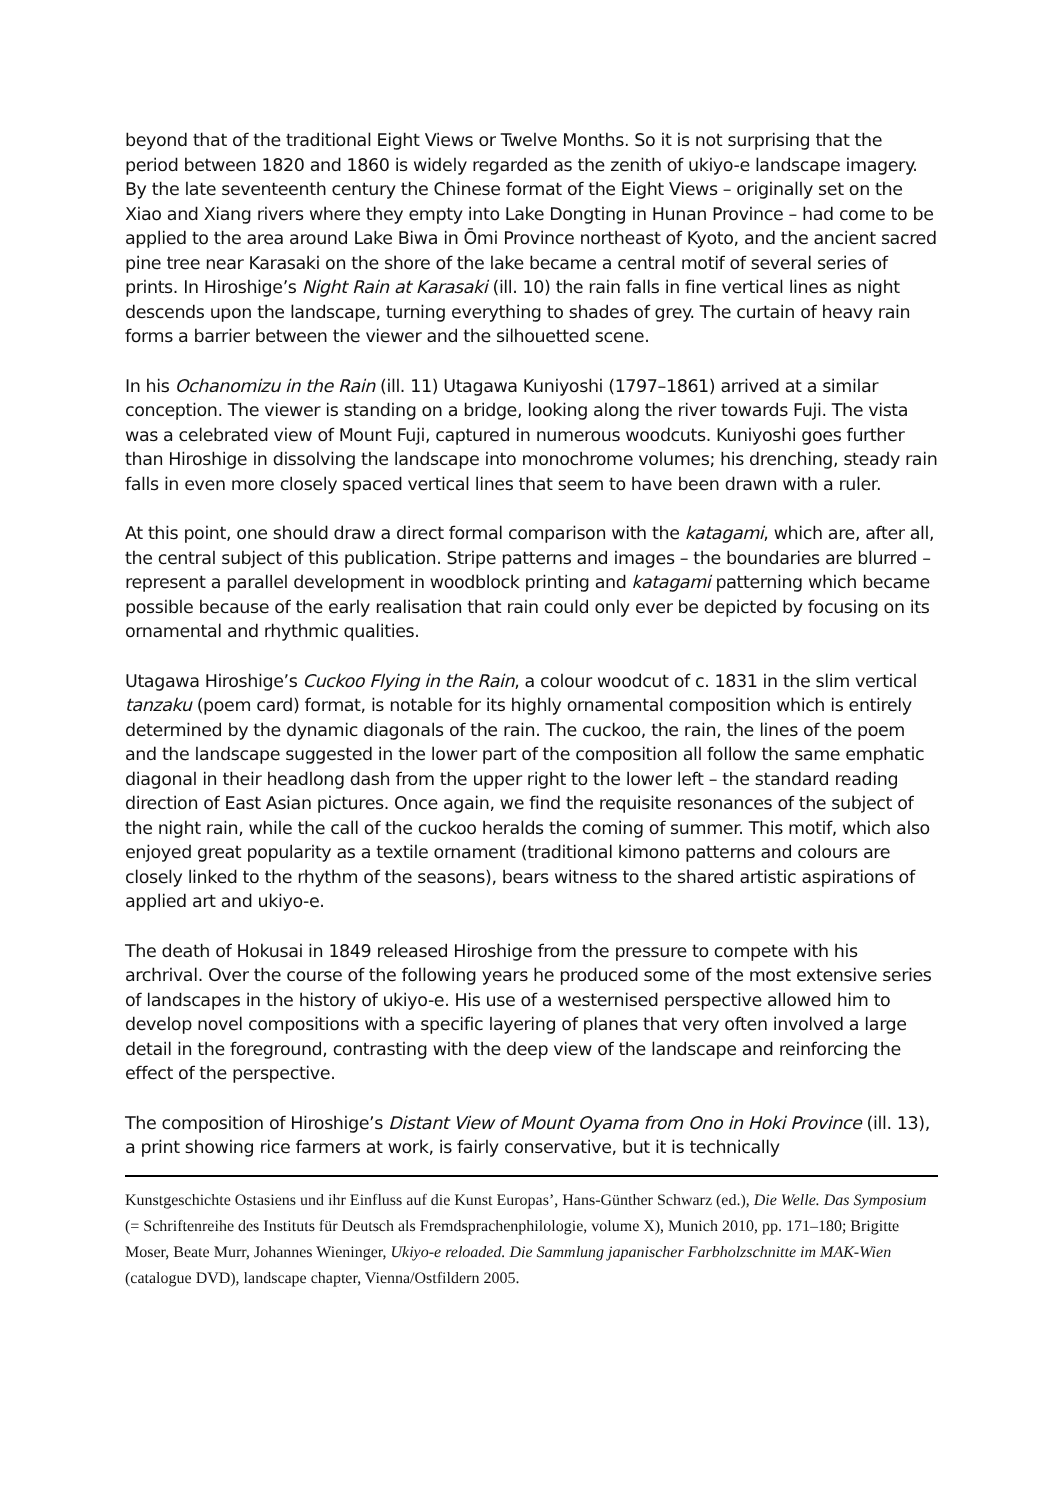beyond that of the traditional Eight Views or Twelve Months. So it is not surprising that the period between 1820 and 1860 is widely regarded as the zenith of ukiyo-e landscape imagery. By the late seventeenth century the Chinese format of the Eight Views – originally set on the Xiao and Xiang rivers where they empty into Lake Dongting in Hunan Province – had come to be applied to the area around Lake Biwa in Ōmi Province northeast of Kyoto, and the ancient sacred pine tree near Karasaki on the shore of the lake became a central motif of several series of prints. In Hiroshige’s Night Rain at Karasaki (ill. 10) the rain falls in fine vertical lines as night descends upon the landscape, turning everything to shades of grey. The curtain of heavy rain forms a barrier between the viewer and the silhouetted scene.
In his Ochanomizu in the Rain (ill. 11) Utagawa Kuniyoshi (1797–1861) arrived at a similar conception. The viewer is standing on a bridge, looking along the river towards Fuji. The vista was a celebrated view of Mount Fuji, captured in numerous woodcuts. Kuniyoshi goes further than Hiroshige in dissolving the landscape into monochrome volumes; his drenching, steady rain falls in even more closely spaced vertical lines that seem to have been drawn with a ruler.
At this point, one should draw a direct formal comparison with the katagami, which are, after all, the central subject of this publication. Stripe patterns and images – the boundaries are blurred – represent a parallel development in woodblock printing and katagami patterning which became possible because of the early realisation that rain could only ever be depicted by focusing on its ornamental and rhythmic qualities.
Utagawa Hiroshige’s Cuckoo Flying in the Rain, a colour woodcut of c. 1831 in the slim vertical tanzaku (poem card) format, is notable for its highly ornamental composition which is entirely determined by the dynamic diagonals of the rain. The cuckoo, the rain, the lines of the poem and the landscape suggested in the lower part of the composition all follow the same emphatic diagonal in their headlong dash from the upper right to the lower left – the standard reading direction of East Asian pictures. Once again, we find the requisite resonances of the subject of the night rain, while the call of the cuckoo heralds the coming of summer. This motif, which also enjoyed great popularity as a textile ornament (traditional kimono patterns and colours are closely linked to the rhythm of the seasons), bears witness to the shared artistic aspirations of applied art and ukiyo-e.
The death of Hokusai in 1849 released Hiroshige from the pressure to compete with his archrival. Over the course of the following years he produced some of the most extensive series of landscapes in the history of ukiyo-e. His use of a westernised perspective allowed him to develop novel compositions with a specific layering of planes that very often involved a large detail in the foreground, contrasting with the deep view of the landscape and reinforcing the effect of the perspective.
The composition of Hiroshige’s Distant View of Mount Oyama from Ono in Hoki Province (ill. 13), a print showing rice farmers at work, is fairly conservative, but it is technically
Kunstgeschichte Ostasiens und ihr Einfluss auf die Kunst Europas’, Hans-Günther Schwarz (ed.), Die Welle. Das Symposium (= Schriftenreihe des Instituts für Deutsch als Fremdsprachenphilologie, volume X), Munich 2010, pp. 171–180; Brigitte Moser, Beate Murr, Johannes Wieninger, Ukiyo-e reloaded. Die Sammlung japanischer Farbholzschnitte im MAK-Wien (catalogue DVD), landscape chapter, Vienna/Ostfildern 2005.